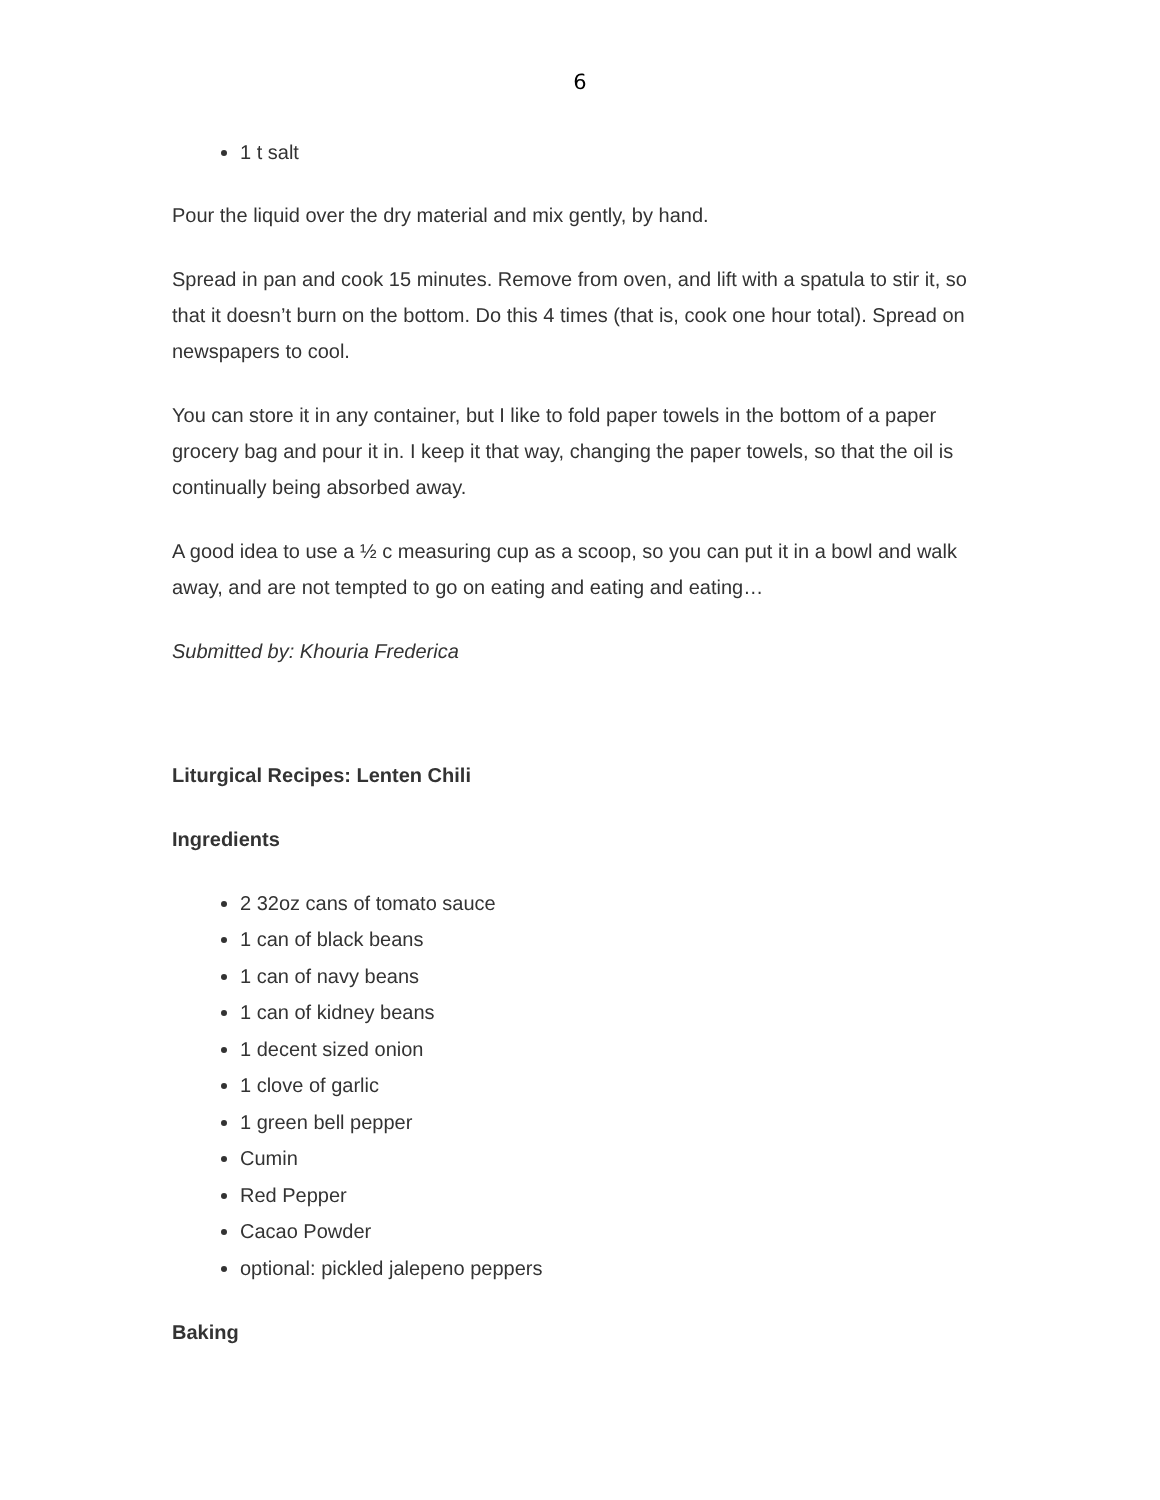6
1 t salt
Pour the liquid over the dry material and mix gently, by hand.
Spread in pan and cook 15 minutes. Remove from oven, and lift with a spatula to stir it, so that it doesn’t burn on the bottom. Do this 4 times (that is, cook one hour total). Spread on newspapers to cool.
You can store it in any container, but I like to fold paper towels in the bottom of a paper grocery bag and pour it in. I keep it that way, changing the paper towels, so that the oil is continually being absorbed away.
A good idea to use a ½ c measuring cup as a scoop, so you can put it in a bowl and walk away, and are not tempted to go on eating and eating and eating…
Submitted by: Khouria Frederica
Liturgical Recipes: Lenten Chili
Ingredients
2 32oz cans of tomato sauce
1 can of black beans
1 can of navy beans
1 can of kidney beans
1 decent sized onion
1 clove of garlic
1 green bell pepper
Cumin
Red Pepper
Cacao Powder
optional: pickled jalepeno peppers
Baking